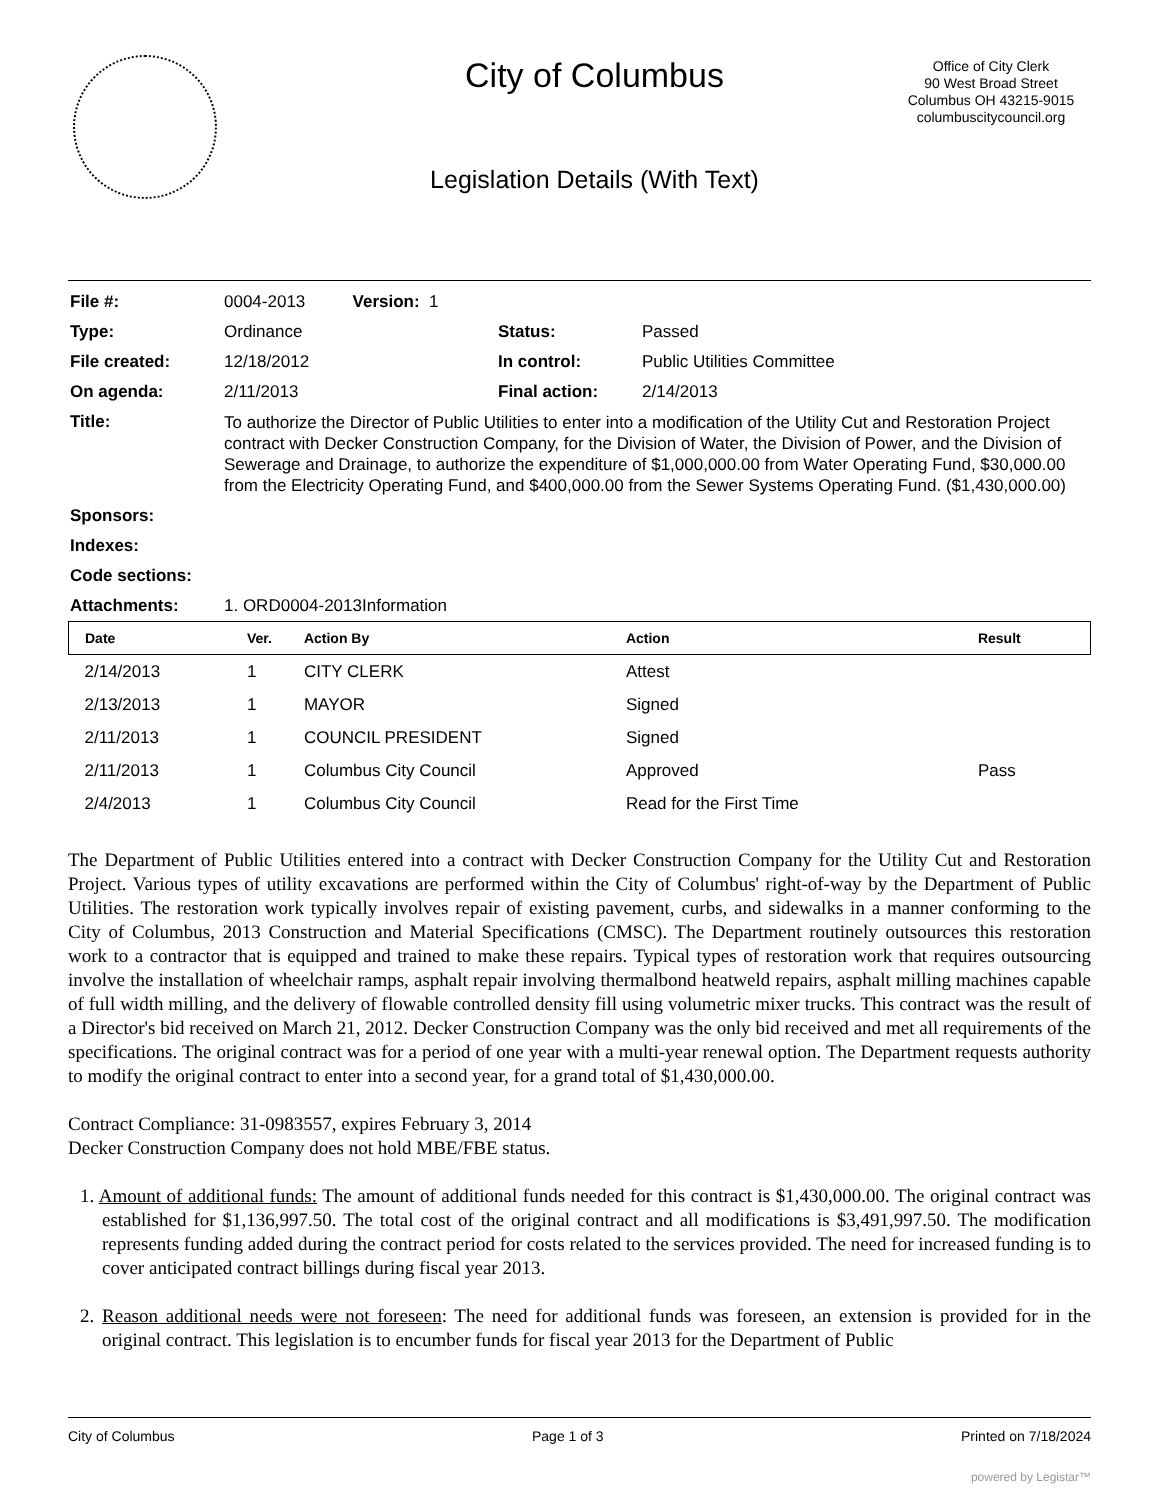City of Columbus
Legislation Details (With Text)
Office of City Clerk
90 West Broad Street
Columbus OH 43215-9015
columbuscitycouncil.org
| File #: | 0004-2013 Version: 1 | | |
| Type: | Ordinance | Status: | Passed |
| File created: | 12/18/2012 | In control: | Public Utilities Committee |
| On agenda: | 2/11/2013 | Final action: | 2/14/2013 |
| Title: | To authorize the Director of Public Utilities to enter into a modification of the Utility Cut and Restoration Project contract with Decker Construction Company, for the Division of Water, the Division of Power, and the Division of Sewerage and Drainage, to authorize the expenditure of $1,000,000.00 from Water Operating Fund, $30,000.00 from the Electricity Operating Fund, and $400,000.00 from the Sewer Systems Operating Fund. ($1,430,000.00) | | |
| Sponsors: | | | |
| Indexes: | | | |
| Code sections: | | | |
| Attachments: | 1. ORD0004-2013Information | | |
| Date | Ver. | Action By | Action | Result |
| --- | --- | --- | --- | --- |
| 2/14/2013 | 1 | CITY CLERK | Attest | |
| 2/13/2013 | 1 | MAYOR | Signed | |
| 2/11/2013 | 1 | COUNCIL PRESIDENT | Signed | |
| 2/11/2013 | 1 | Columbus City Council | Approved | Pass |
| 2/4/2013 | 1 | Columbus City Council | Read for the First Time | |
The Department of Public Utilities entered into a contract with Decker Construction Company for the Utility Cut and Restoration Project. Various types of utility excavations are performed within the City of Columbus' right-of-way by the Department of Public Utilities. The restoration work typically involves repair of existing pavement, curbs, and sidewalks in a manner conforming to the City of Columbus, 2013 Construction and Material Specifications (CMSC). The Department routinely outsources this restoration work to a contractor that is equipped and trained to make these repairs. Typical types of restoration work that requires outsourcing involve the installation of wheelchair ramps, asphalt repair involving thermalbond heatweld repairs, asphalt milling machines capable of full width milling, and the delivery of flowable controlled density fill using volumetric mixer trucks. This contract was the result of a Director's bid received on March 21, 2012. Decker Construction Company was the only bid received and met all requirements of the specifications. The original contract was for a period of one year with a multi-year renewal option. The Department requests authority to modify the original contract to enter into a second year, for a grand total of $1,430,000.00.
Contract Compliance: 31-0983557, expires February 3, 2014
Decker Construction Company does not hold MBE/FBE status.
1. Amount of additional funds: The amount of additional funds needed for this contract is $1,430,000.00. The original contract was established for $1,136,997.50. The total cost of the original contract and all modifications is $3,491,997.50. The modification represents funding added during the contract period for costs related to the services provided. The need for increased funding is to cover anticipated contract billings during fiscal year 2013.
2. Reason additional needs were not foreseen: The need for additional funds was foreseen, an extension is provided for in the original contract. This legislation is to encumber funds for fiscal year 2013 for the Department of Public
City of Columbus Page 1 of 3 Printed on 7/18/2024
powered by Legistar™